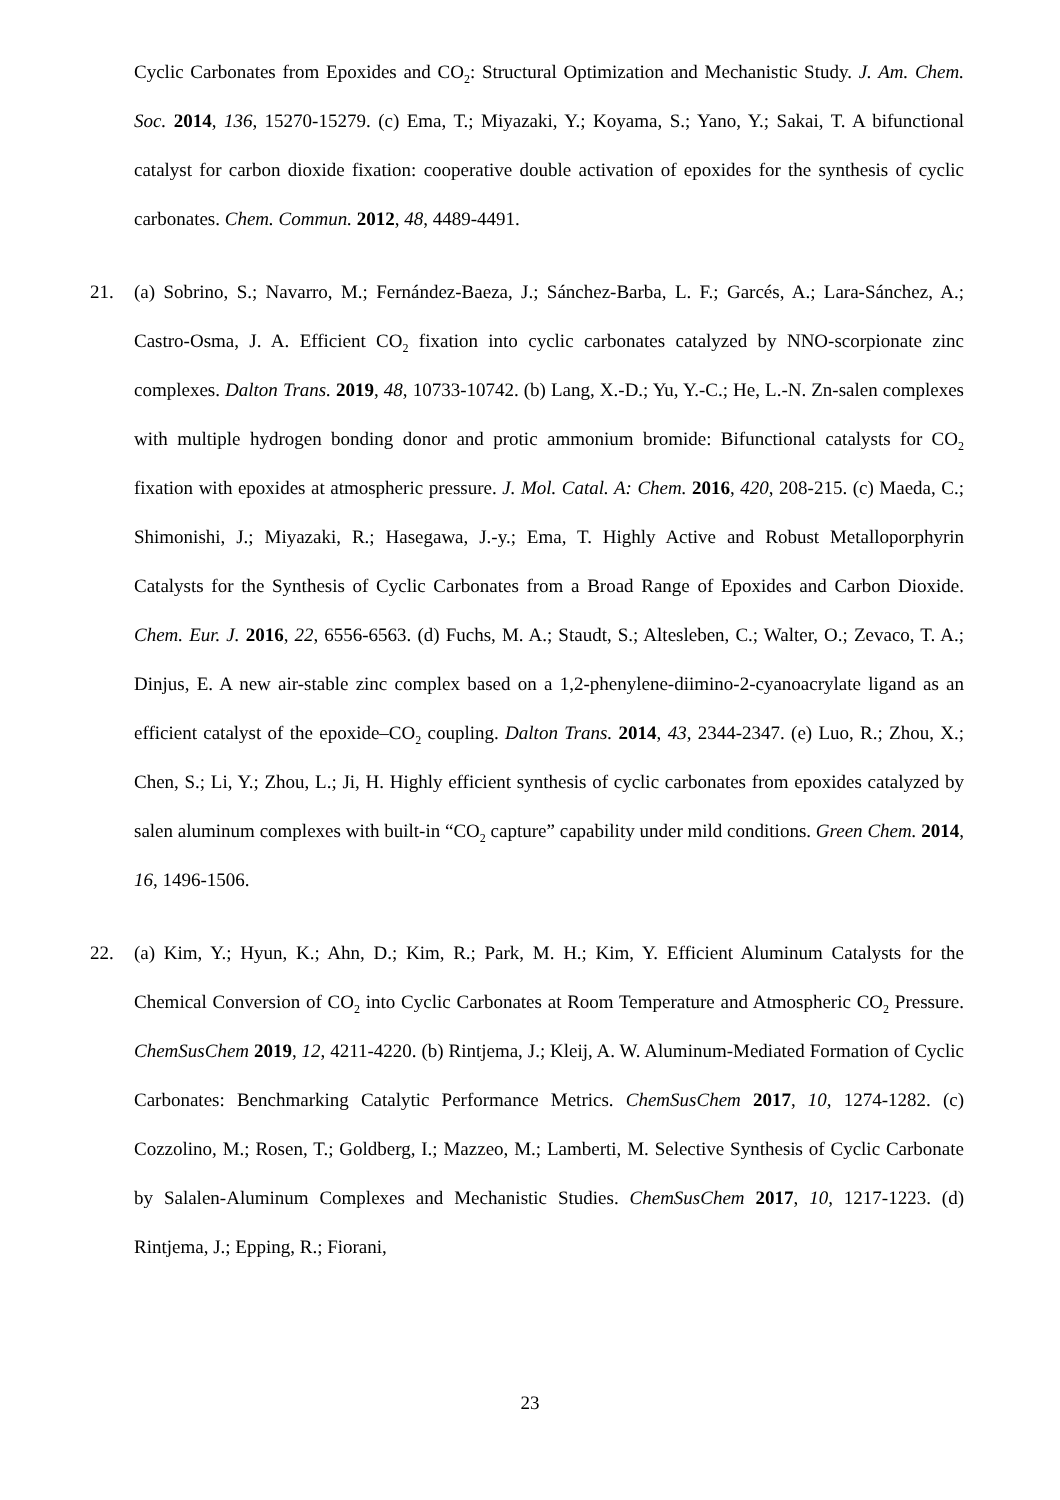Cyclic Carbonates from Epoxides and CO<sub>2</sub>: Structural Optimization and Mechanistic Study. J. Am. Chem. Soc. 2014, 136, 15270-15279. (c) Ema, T.; Miyazaki, Y.; Koyama, S.; Yano, Y.; Sakai, T. A bifunctional catalyst for carbon dioxide fixation: cooperative double activation of epoxides for the synthesis of cyclic carbonates. Chem. Commun. 2012, 48, 4489-4491.
21. (a) Sobrino, S.; Navarro, M.; Fernández-Baeza, J.; Sánchez-Barba, L. F.; Garcés, A.; Lara-Sánchez, A.; Castro-Osma, J. A. Efficient CO<sub>2</sub> fixation into cyclic carbonates catalyzed by NNO-scorpionate zinc complexes. Dalton Trans. 2019, 48, 10733-10742. (b) Lang, X.-D.; Yu, Y.-C.; He, L.-N. Zn-salen complexes with multiple hydrogen bonding donor and protic ammonium bromide: Bifunctional catalysts for CO<sub>2</sub> fixation with epoxides at atmospheric pressure. J. Mol. Catal. A: Chem. 2016, 420, 208-215. (c) Maeda, C.; Shimonishi, J.; Miyazaki, R.; Hasegawa, J.-y.; Ema, T. Highly Active and Robust Metalloporphyrin Catalysts for the Synthesis of Cyclic Carbonates from a Broad Range of Epoxides and Carbon Dioxide. Chem. Eur. J. 2016, 22, 6556-6563. (d) Fuchs, M. A.; Staudt, S.; Altesleben, C.; Walter, O.; Zevaco, T. A.; Dinjus, E. A new air-stable zinc complex based on a 1,2-phenylene-diimino-2-cyanoacrylate ligand as an efficient catalyst of the epoxide–CO<sub>2</sub> coupling. Dalton Trans. 2014, 43, 2344-2347. (e) Luo, R.; Zhou, X.; Chen, S.; Li, Y.; Zhou, L.; Ji, H. Highly efficient synthesis of cyclic carbonates from epoxides catalyzed by salen aluminum complexes with built-in “CO<sub>2</sub> capture” capability under mild conditions. Green Chem. 2014, 16, 1496-1506.
22. (a) Kim, Y.; Hyun, K.; Ahn, D.; Kim, R.; Park, M. H.; Kim, Y. Efficient Aluminum Catalysts for the Chemical Conversion of CO<sub>2</sub> into Cyclic Carbonates at Room Temperature and Atmospheric CO<sub>2</sub> Pressure. ChemSusChem 2019, 12, 4211-4220. (b) Rintjema, J.; Kleij, A. W. Aluminum-Mediated Formation of Cyclic Carbonates: Benchmarking Catalytic Performance Metrics. ChemSusChem 2017, 10, 1274-1282. (c) Cozzolino, M.; Rosen, T.; Goldberg, I.; Mazzeo, M.; Lamberti, M. Selective Synthesis of Cyclic Carbonate by Salalen-Aluminum Complexes and Mechanistic Studies. ChemSusChem 2017, 10, 1217-1223. (d) Rintjema, J.; Epping, R.; Fiorani,
23